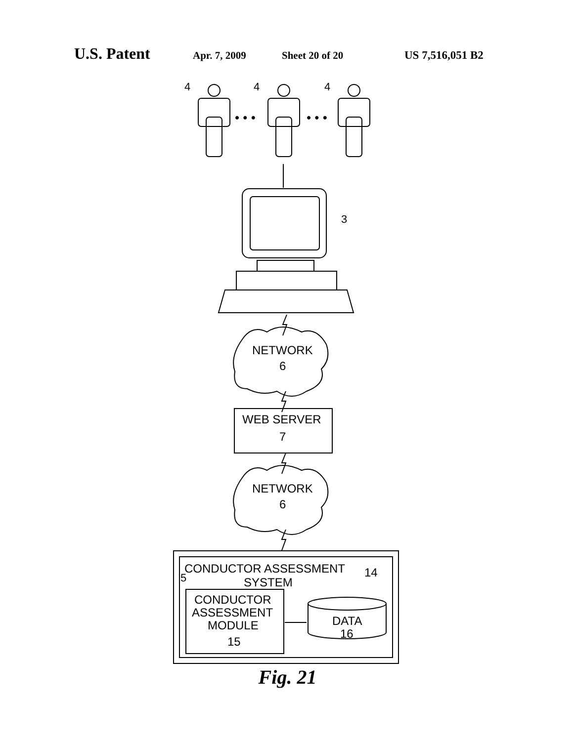U.S. Patent Apr. 7, 2009 Sheet 20 of 20 US 7,516,051 B2
4
4
4
3
5
• • •
• • •
NETWORK
6
WEB SERVER
7
NETWORK
6
CONDUCTOR ASSESSMENT
SYSTEM
14
CONDUCTOR
ASSESSMENT
MODULE
15
DATA
16
Fig. 21